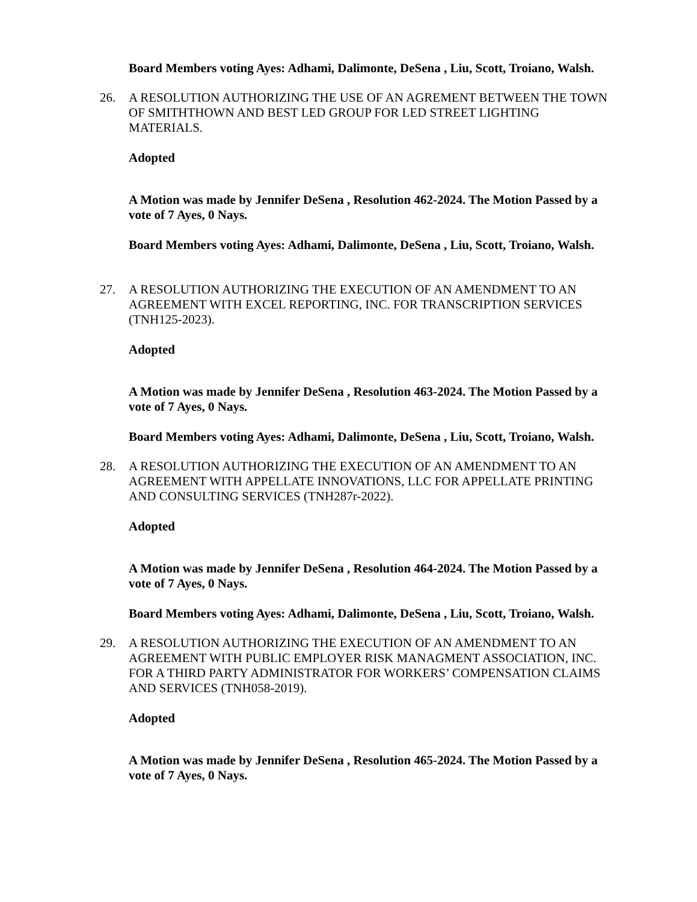Board Members voting Ayes: Adhami, Dalimonte, DeSena , Liu, Scott, Troiano, Walsh.
26. A RESOLUTION AUTHORIZING THE USE OF AN AGREMENT BETWEEN THE TOWN OF SMITHTHOWN AND BEST LED GROUP FOR LED STREET LIGHTING MATERIALS.
Adopted
A Motion was made by Jennifer DeSena , Resolution 462-2024. The Motion Passed by a vote of 7 Ayes, 0 Nays.
Board Members voting Ayes: Adhami, Dalimonte, DeSena , Liu, Scott, Troiano, Walsh.
27. A RESOLUTION AUTHORIZING THE EXECUTION OF AN AMENDMENT TO AN AGREEMENT WITH EXCEL REPORTING, INC. FOR TRANSCRIPTION SERVICES (TNH125-2023).
Adopted
A Motion was made by Jennifer DeSena , Resolution 463-2024. The Motion Passed by a vote of 7 Ayes, 0 Nays.
Board Members voting Ayes: Adhami, Dalimonte, DeSena , Liu, Scott, Troiano, Walsh.
28. A RESOLUTION AUTHORIZING THE EXECUTION OF AN AMENDMENT TO AN AGREEMENT WITH APPELLATE INNOVATIONS, LLC FOR APPELLATE PRINTING AND CONSULTING SERVICES (TNH287r-2022).
Adopted
A Motion was made by Jennifer DeSena , Resolution 464-2024. The Motion Passed by a vote of 7 Ayes, 0 Nays.
Board Members voting Ayes: Adhami, Dalimonte, DeSena , Liu, Scott, Troiano, Walsh.
29. A RESOLUTION AUTHORIZING THE EXECUTION OF AN AMENDMENT TO AN AGREEMENT WITH PUBLIC EMPLOYER RISK MANAGMENT ASSOCIATION, INC. FOR A THIRD PARTY ADMINISTRATOR FOR WORKERS’ COMPENSATION CLAIMS AND SERVICES (TNH058-2019).
Adopted
A Motion was made by Jennifer DeSena , Resolution 465-2024. The Motion Passed by a vote of 7 Ayes, 0 Nays.